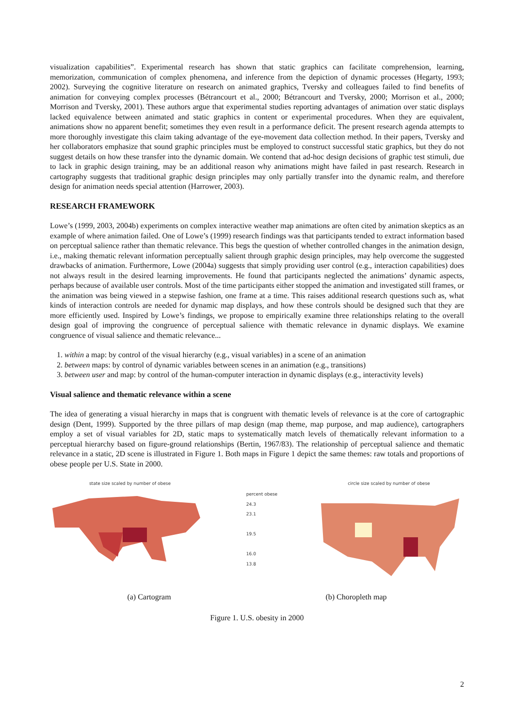visualization capabilities”. Experimental research has shown that static graphics can facilitate comprehension, learning, memorization, communication of complex phenomena, and inference from the depiction of dynamic processes (Hegarty, 1993; 2002). Surveying the cognitive literature on research on animated graphics, Tversky and colleagues failed to find benefits of animation for conveying complex processes (Bétrancourt et al., 2000; Bétrancourt and Tversky, 2000; Morrison et al., 2000; Morrison and Tversky, 2001). These authors argue that experimental studies reporting advantages of animation over static displays lacked equivalence between animated and static graphics in content or experimental procedures. When they are equivalent, animations show no apparent benefit; sometimes they even result in a performance deficit. The present research agenda attempts to more thoroughly investigate this claim taking advantage of the eye-movement data collection method. In their papers, Tversky and her collaborators emphasize that sound graphic principles must be employed to construct successful static graphics, but they do not suggest details on how these transfer into the dynamic domain. We contend that ad-hoc design decisions of graphic test stimuli, due to lack in graphic design training, may be an additional reason why animations might have failed in past research. Research in cartography suggests that traditional graphic design principles may only partially transfer into the dynamic realm, and therefore design for animation needs special attention (Harrower, 2003).
RESEARCH FRAMEWORK
Lowe’s (1999, 2003, 2004b) experiments on complex interactive weather map animations are often cited by animation skeptics as an example of where animation failed. One of Lowe’s (1999) research findings was that participants tended to extract information based on perceptual salience rather than thematic relevance. This begs the question of whether controlled changes in the animation design, i.e., making thematic relevant information perceptually salient through graphic design principles, may help overcome the suggested drawbacks of animation. Furthermore, Lowe (2004a) suggests that simply providing user control (e.g., interaction capabilities) does not always result in the desired learning improvements. He found that participants neglected the animations’ dynamic aspects, perhaps because of available user controls. Most of the time participants either stopped the animation and investigated still frames, or the animation was being viewed in a stepwise fashion, one frame at a time. This raises additional research questions such as, what kinds of interaction controls are needed for dynamic map displays, and how these controls should be designed such that they are more efficiently used. Inspired by Lowe’s findings, we propose to empirically examine three relationships relating to the overall design goal of improving the congruence of perceptual salience with thematic relevance in dynamic displays. We examine congruence of visual salience and thematic relevance...
1. within a map: by control of the visual hierarchy (e.g., visual variables) in a scene of an animation
2. between maps: by control of dynamic variables between scenes in an animation (e.g., transitions)
3. between user and map: by control of the human-computer interaction in dynamic displays (e.g., interactivity levels)
Visual salience and thematic relevance within a scene
The idea of generating a visual hierarchy in maps that is congruent with thematic levels of relevance is at the core of cartographic design (Dent, 1999). Supported by the three pillars of map design (map theme, map purpose, and map audience), cartographers employ a set of visual variables for 2D, static maps to systematically match levels of thematically relevant information to a perceptual hierarchy based on figure-ground relationships (Bertin, 1967/83). The relationship of perceptual salience and thematic relevance in a static, 2D scene is illustrated in Figure 1. Both maps in Figure 1 depict the same themes: raw totals and proportions of obese people per U.S. State in 2000.
state size scaled by number of obese
percent obese
24.3
23.1
19.5
16.0
13.8
circle size scaled by number of obese
(a) Cartogram (b) Choropleth map
Figure 1. U.S. obesity in 2000
2